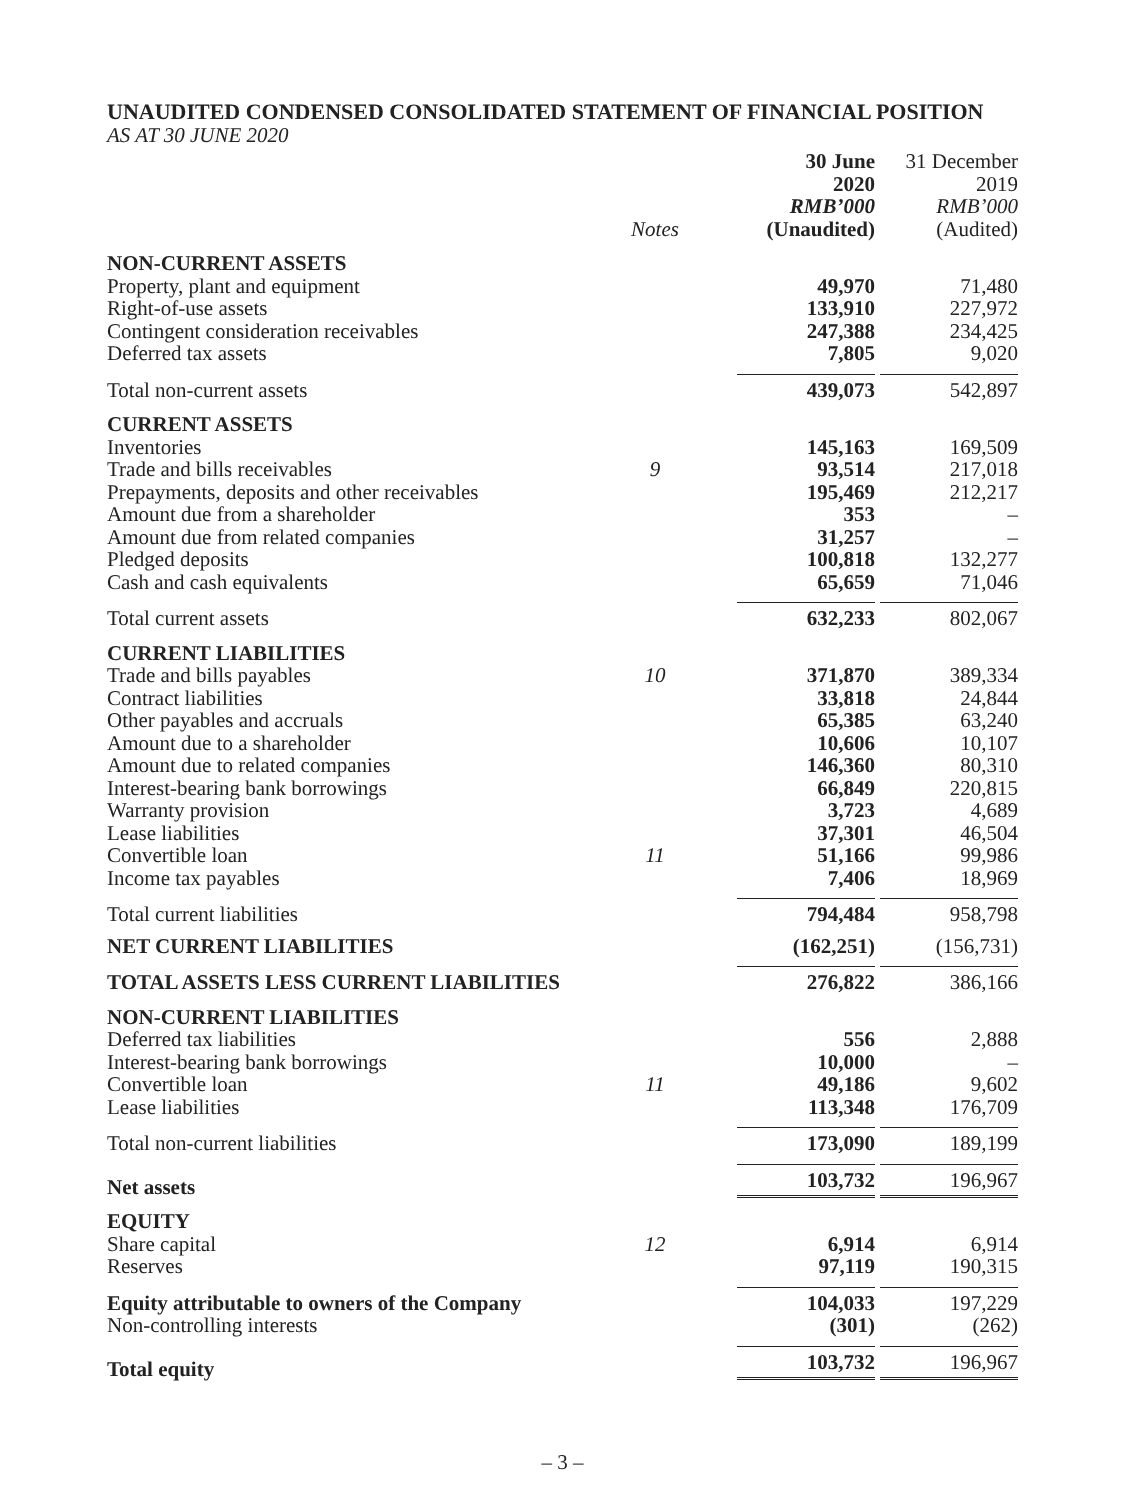UNAUDITED CONDENSED CONSOLIDATED STATEMENT OF FINANCIAL POSITION
AS AT 30 JUNE 2020
| | Notes | 30 June 2020 RMB’000 (Unaudited) | 31 December 2019 RMB’000 (Audited) |
| NON-CURRENT ASSETS | | | |
| Property, plant and equipment | | 49,970 | 71,480 |
| Right-of-use assets | | 133,910 | 227,972 |
| Contingent consideration receivables | | 247,388 | 234,425 |
| Deferred tax assets | | 7,805 | 9,020 |
| Total non-current assets | | 439,073 | 542,897 |
| CURRENT ASSETS | | | |
| Inventories | | 145,163 | 169,509 |
| Trade and bills receivables | 9 | 93,514 | 217,018 |
| Prepayments, deposits and other receivables | | 195,469 | 212,217 |
| Amount due from a shareholder | | 353 | – |
| Amount due from related companies | | 31,257 | – |
| Pledged deposits | | 100,818 | 132,277 |
| Cash and cash equivalents | | 65,659 | 71,046 |
| Total current assets | | 632,233 | 802,067 |
| CURRENT LIABILITIES | | | |
| Trade and bills payables | 10 | 371,870 | 389,334 |
| Contract liabilities | | 33,818 | 24,844 |
| Other payables and accruals | | 65,385 | 63,240 |
| Amount due to a shareholder | | 10,606 | 10,107 |
| Amount due to related companies | | 146,360 | 80,310 |
| Interest-bearing bank borrowings | | 66,849 | 220,815 |
| Warranty provision | | 3,723 | 4,689 |
| Lease liabilities | | 37,301 | 46,504 |
| Convertible loan | 11 | 51,166 | 99,986 |
| Income tax payables | | 7,406 | 18,969 |
| Total current liabilities | | 794,484 | 958,798 |
| NET CURRENT LIABILITIES | | (162,251) | (156,731) |
| TOTAL ASSETS LESS CURRENT LIABILITIES | | 276,822 | 386,166 |
| NON-CURRENT LIABILITIES | | | |
| Deferred tax liabilities | | 556 | 2,888 |
| Interest-bearing bank borrowings | | 10,000 | – |
| Convertible loan | 11 | 49,186 | 9,602 |
| Lease liabilities | | 113,348 | 176,709 |
| Total non-current liabilities | | 173,090 | 189,199 |
| Net assets | | 103,732 | 196,967 |
| EQUITY | | | |
| Share capital | 12 | 6,914 | 6,914 |
| Reserves | | 97,119 | 190,315 |
| Equity attributable to owners of the Company | | 104,033 | 197,229 |
| Non-controlling interests | | (301) | (262) |
| Total equity | | 103,732 | 196,967 |
– 3 –